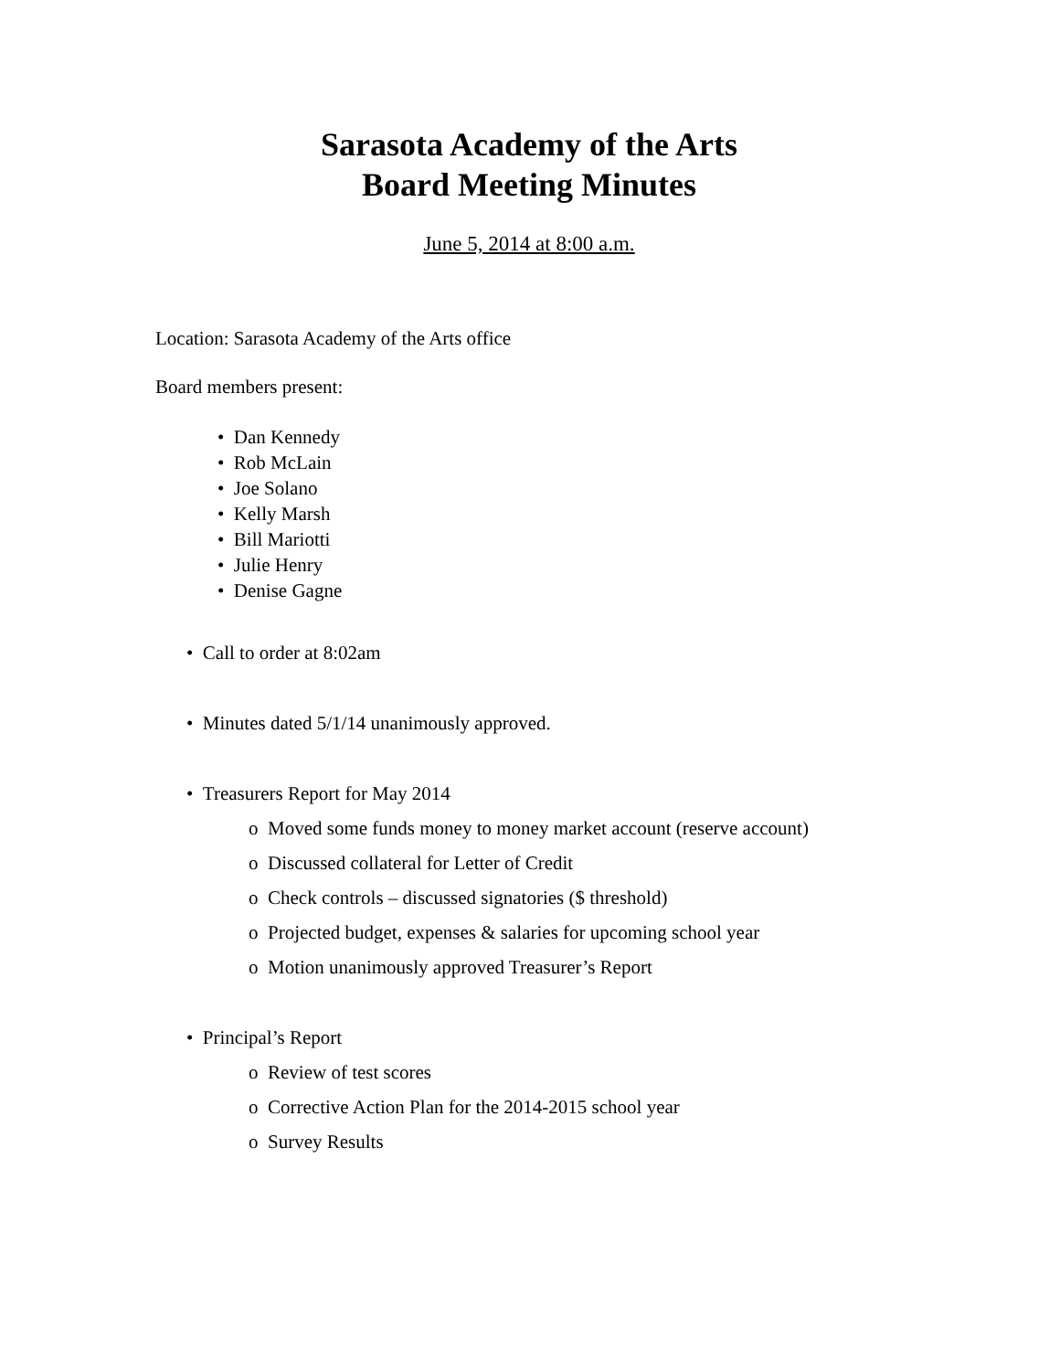Sarasota Academy of the Arts
Board Meeting Minutes
June 5, 2014 at 8:00 a.m.
Location: Sarasota Academy of the Arts office
Board members present:
• Dan Kennedy
• Rob McLain
• Joe Solano
• Kelly Marsh
• Bill Mariotti
• Julie Henry
• Denise Gagne
• Call to order at 8:02am
• Minutes dated 5/1/14 unanimously approved.
• Treasurers Report for May 2014
o Moved some funds money to money market account (reserve account)
o Discussed collateral for Letter of Credit
o Check controls – discussed signatories ($ threshold)
o Projected budget, expenses & salaries for upcoming school year
o Motion unanimously approved Treasurer’s Report
• Principal’s Report
o Review of test scores
o Corrective Action Plan for the 2014-2015 school year
o Survey Results